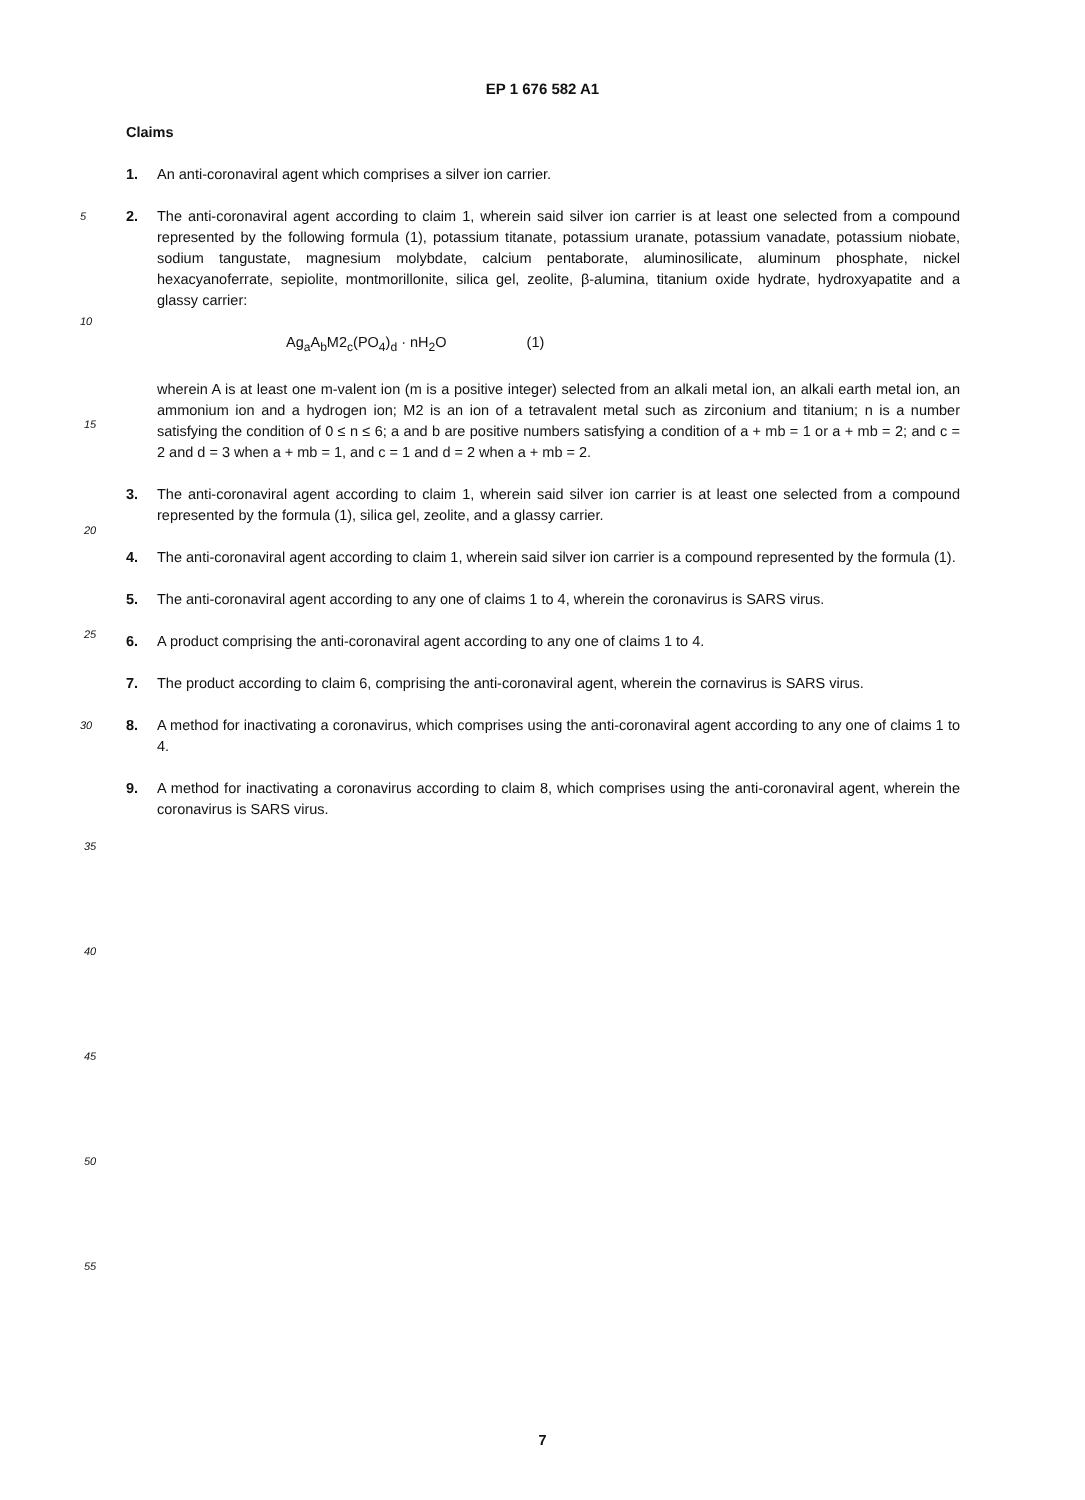EP 1 676 582 A1
Claims
1. An anti-coronaviral agent which comprises a silver ion carrier.
5 2. The anti-coronaviral agent according to claim 1, wherein said silver ion carrier is at least one selected from a compound represented by the following formula (1), potassium titanate, potassium uranate, potassium vanadate, potassium niobate, sodium tangustate, magnesium molybdate, calcium pentaborate, aluminosilicate, aluminum phosphate, nickel hexacyanoferrate, sepiolite, montmorillonite, silica gel, zeolite, β-alumina, titanium oxide hydrate, hydroxyapatite and a glassy carrier:
10
Ag<sub>a</sub>A<sub>b</sub>M2<sub>c</sub>(PO<sub>4</sub>)<sub>d</sub> · nH<sub>2</sub>O (1)
wherein A is at least one m-valent ion (m is a positive integer) selected from an alkali metal ion, an alkali earth metal ion, an ammonium ion and a hydrogen ion; M2 is an ion of a tetravalent metal such as zirconium and titanium; n is a number satisfying the condition of 0 ≤ n ≤ 6; a and b are positive numbers satisfying a condition of a + mb = 1 or a + mb = 2; and c = 2 and d = 3 when a + mb = 1, and c = 1 and d = 2 when a + mb = 2.
3. The anti-coronaviral agent according to claim 1, wherein said silver ion carrier is at least one selected from a compound represented by the formula (1), silica gel, zeolite, and a glassy carrier.
4. The anti-coronaviral agent according to claim 1, wherein said silver ion carrier is a compound represented by the formula (1).
5. The anti-coronaviral agent according to any one of claims 1 to 4, wherein the coronavirus is SARS virus.
6. A product comprising the anti-coronaviral agent according to any one of claims 1 to 4.
7. The product according to claim 6, comprising the anti-coronaviral agent, wherein the cornavirus is SARS virus.
30 8. A method for inactivating a coronavirus, which comprises using the anti-coronaviral agent according to any one of claims 1 to 4.
9. A method for inactivating a coronavirus according to claim 8, which comprises using the anti-coronaviral agent, wherein the coronavirus is SARS virus.
15
20
25
35
40
45
50
55
7